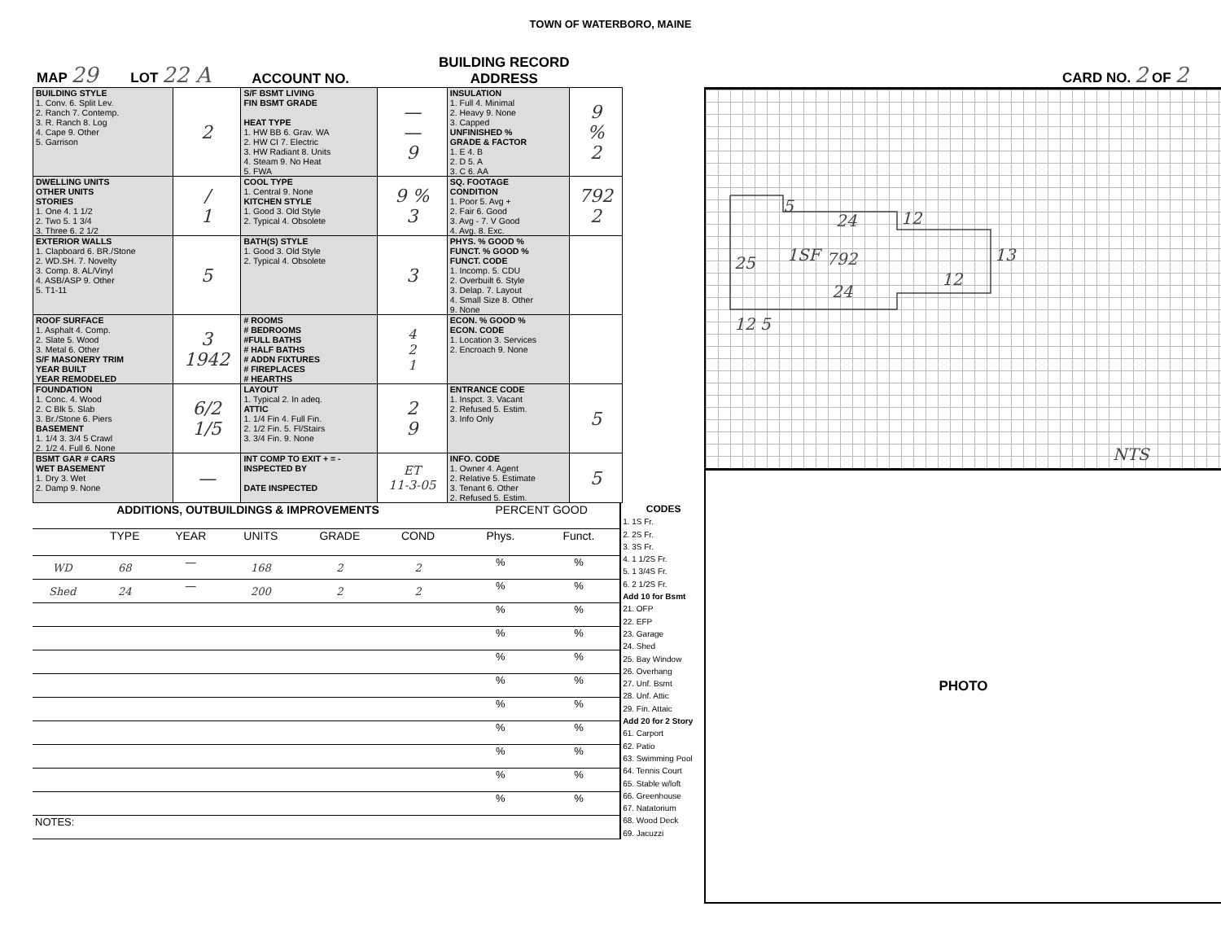TOWN OF WATERBORO, MAINE
MAP 29 LOT 22 A ACCOUNT NO. BUILDING RECORD
ADDRESS CARD NO. 2 OF 2
| BUILDING STYLE 1. Conv. 6. Split Lev. 2. Ranch 7. Contemp. 3. R. Ranch 8. Log 4. Cape 9. Other 5. Garrison | 2 | S/F BSMT LIVING FIN BSMT GRADE HEAT TYPE 1. HW BB 6. Grav. WA 2. HW CI 7. Electric 3. HW Radiant 8. Units 4. Steam 9. No Heat 5. FWA | — — 9 | INSULATION 1. Full 4. Minimal 2. Heavy 9. None 3. Capped UNFINISHED % GRADE & FACTOR 1. E 4. B 2. D 5. A 3. C 6. AA | 9 % 2 |
| DWELLING UNITS OTHER UNITS STORIES 1. One 4. 1 1/2 2. Two 5. 1 3/4 3. Three 6. 2 1/2 | / 1 | COOL TYPE 1. Central 9. None KITCHEN STYLE 1. Good 3. Old Style 2. Typical 4. Obsolete | 9 % 3 | SQ. FOOTAGE CONDITION 1. Poor 5. Avg + 2. Fair 6. Good 3. Avg - 7. V Good 4. Avg. 8. Exc. | 792 2 |
| EXTERIOR WALLS 1. Clapboard 6. BR./Stone 2. WD.SH. 7. Novelty 3. Comp. 8. AL/Vinyl 4. ASB/ASP 9. Other 5. T1-11 | 5 | BATH(S) STYLE 1. Good 3. Old Style 2. Typical 4. Obsolete | 3 | PHYS. % GOOD % FUNCT. % GOOD % FUNCT. CODE 1. Incomp. 5. CDU 2. Overbuilt 6. Style 3. Delap. 7. Layout 4. Small Size 8. Other 9. None | |
| ROOF SURFACE 1. Asphalt 4. Comp. 2. Slate 5. Wood 3. Metal 6. Other S/F MASONERY TRIM YEAR BUILT YEAR REMODELED | 3 1942 | # ROOMS # BEDROOMS #FULL BATHS # HALF BATHS # ADDN FIXTURES # FIREPLACES # HEARTHS | 4 2 1 | ECON. % GOOD % ECON. CODE 1. Location 3. Services 2. Encroach 9. None | |
| FOUNDATION 1. Conc. 4. Wood 2. C Blk 5. Slab 3. Br./Stone 6. Piers BASEMENT 1. 1/4 3. 3/4 5 Crawl 2. 1/2 4. Full 6. None | 6/2 1/5 | LAYOUT 1. Typical 2. In adeq. ATTIC 1. 1/4 Fin 4. Full Fin. 2. 1/2 Fin. 5. Fl/Stairs 3. 3/4 Fin. 9. None | 2 9 | ENTRANCE CODE 1. Inspct. 3. Vacant 2. Refused 5. Estim. 3. Info Only | 5 |
| BSMT GAR # CARS WET BASEMENT 1. Dry 3. Wet 2. Damp 9. None | — | INT COMP TO EXIT + = - INSPECTED BY DATE INSPECTED | ET 11-3-05 | INFO. CODE 1. Owner 4. Agent 2. Relative 5. Estimate 3. Tenant 6. Other 2. Refused 5. Estim. | 5 |
| ADDITIONS, OUTBUILDINGS & IMPROVEMENTS | | | | | | | PERCENT GOOD | |
| --- | --- | --- | --- | --- | --- | --- | --- | --- |
| | TYPE | YEAR | UNITS | GRADE | COND | | Phys. | Funct. |
| WD | 68 | — | 168 | 2 | 2 | | % | % |
| Shed | 24 | — | 200 | 2 | 2 | | % | % |
| | | | | | | | % | % |
| | | | | | | | % | % |
| | | | | | | | % | % |
| | | | | | | | % | % |
| | | | | | | | % | % |
| | | | | | | | % | % |
| | | | | | | | % | % |
| | | | | | | | % | % |
| | | | | | | | % | % |
| NOTES: | | | | | | | | |
CODES
1. 1S Fr.
2. 2S Fr.
3. 3S Fr.
4. 1 1/2S Fr.
5. 1 3/4S Fr.
6. 2 1/2S Fr.
Add 10 for Bsmt
21. OFP
22. EFP
23. Garage
24. Shed
25. Bay Window
26. Overhang
27. Unf. Bsmt
28. Unf. Attic
29. Fin. Attaic
Add 20 for 2 Story
61. Carport
62. Patio
63. Swimming Pool
64. Tennis Court
65. Stable w/loft
66. Greenhouse
67. Natatorium
68. Wood Deck
69. Jacuzzi
5
24
12
25
1SF
792
13
12
24
12 5
NTS
PHOTO